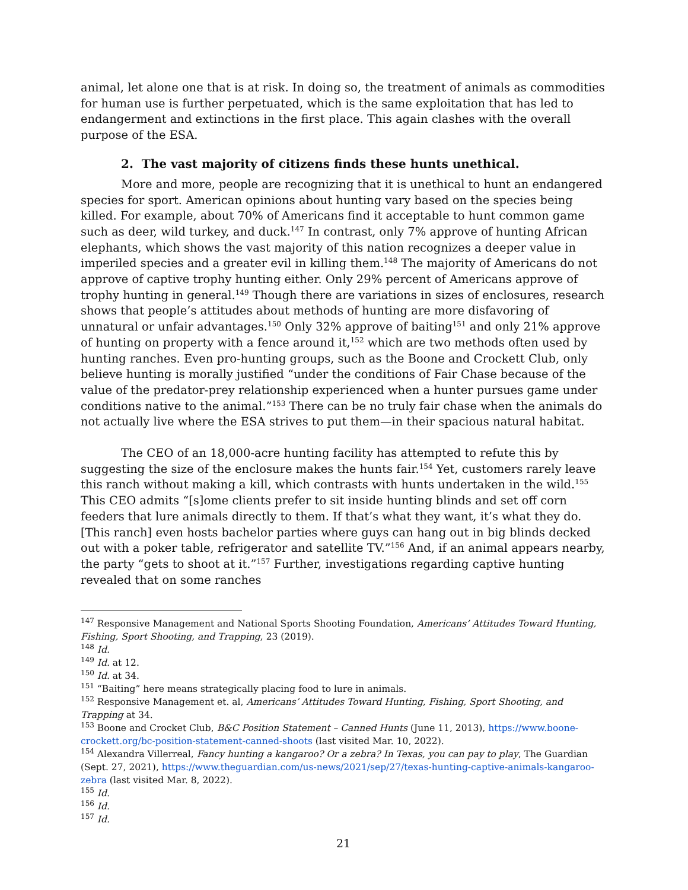animal, let alone one that is at risk. In doing so, the treatment of animals as commodities for human use is further perpetuated, which is the same exploitation that has led to endangerment and extinctions in the first place. This again clashes with the overall purpose of the ESA.
2. The vast majority of citizens finds these hunts unethical.
More and more, people are recognizing that it is unethical to hunt an endangered species for sport. American opinions about hunting vary based on the species being killed. For example, about 70% of Americans find it acceptable to hunt common game such as deer, wild turkey, and duck.<sup>147</sup> In contrast, only 7% approve of hunting African elephants, which shows the vast majority of this nation recognizes a deeper value in imperiled species and a greater evil in killing them.<sup>148</sup> The majority of Americans do not approve of captive trophy hunting either. Only 29% percent of Americans approve of trophy hunting in general.<sup>149</sup> Though there are variations in sizes of enclosures, research shows that people’s attitudes about methods of hunting are more disfavoring of unnatural or unfair advantages.<sup>150</sup> Only 32% approve of baiting<sup>151</sup> and only 21% approve of hunting on property with a fence around it,<sup>152</sup> which are two methods often used by hunting ranches. Even pro-hunting groups, such as the Boone and Crockett Club, only believe hunting is morally justified “under the conditions of Fair Chase because of the value of the predator-prey relationship experienced when a hunter pursues game under conditions native to the animal.”<sup>153</sup> There can be no truly fair chase when the animals do not actually live where the ESA strives to put them—in their spacious natural habitat.
The CEO of an 18,000-acre hunting facility has attempted to refute this by suggesting the size of the enclosure makes the hunts fair.<sup>154</sup> Yet, customers rarely leave this ranch without making a kill, which contrasts with hunts undertaken in the wild.<sup>155</sup> This CEO admits “[s]ome clients prefer to sit inside hunting blinds and set off corn feeders that lure animals directly to them. If that’s what they want, it’s what they do. [This ranch] even hosts bachelor parties where guys can hang out in big blinds decked out with a poker table, refrigerator and satellite TV.”<sup>156</sup> And, if an animal appears nearby, the party “gets to shoot at it.”<sup>157</sup> Further, investigations regarding captive hunting revealed that on some ranches
<sup>147</sup> Responsive Management and National Sports Shooting Foundation, Americans’ Attitudes Toward Hunting, Fishing, Sport Shooting, and Trapping, 23 (2019).
<sup>148</sup> Id.
<sup>149</sup> Id. at 12.
<sup>150</sup> Id. at 34.
<sup>151</sup> “Baiting” here means strategically placing food to lure in animals.
<sup>152</sup> Responsive Management et. al, Americans’ Attitudes Toward Hunting, Fishing, Sport Shooting, and Trapping at 34.
<sup>153</sup> Boone and Crocket Club, B&C Position Statement – Canned Hunts (June 11, 2013), https://www.boone-crockett.org/bc-position-statement-canned-shoots (last visited Mar. 10, 2022).
<sup>154</sup> Alexandra Villerreal, Fancy hunting a kangaroo? Or a zebra? In Texas, you can pay to play, The Guardian (Sept. 27, 2021), https://www.theguardian.com/us-news/2021/sep/27/texas-hunting-captive-animals-kangaroo-zebra (last visited Mar. 8, 2022).
<sup>155</sup> Id.
<sup>156</sup> Id.
<sup>157</sup> Id.
21